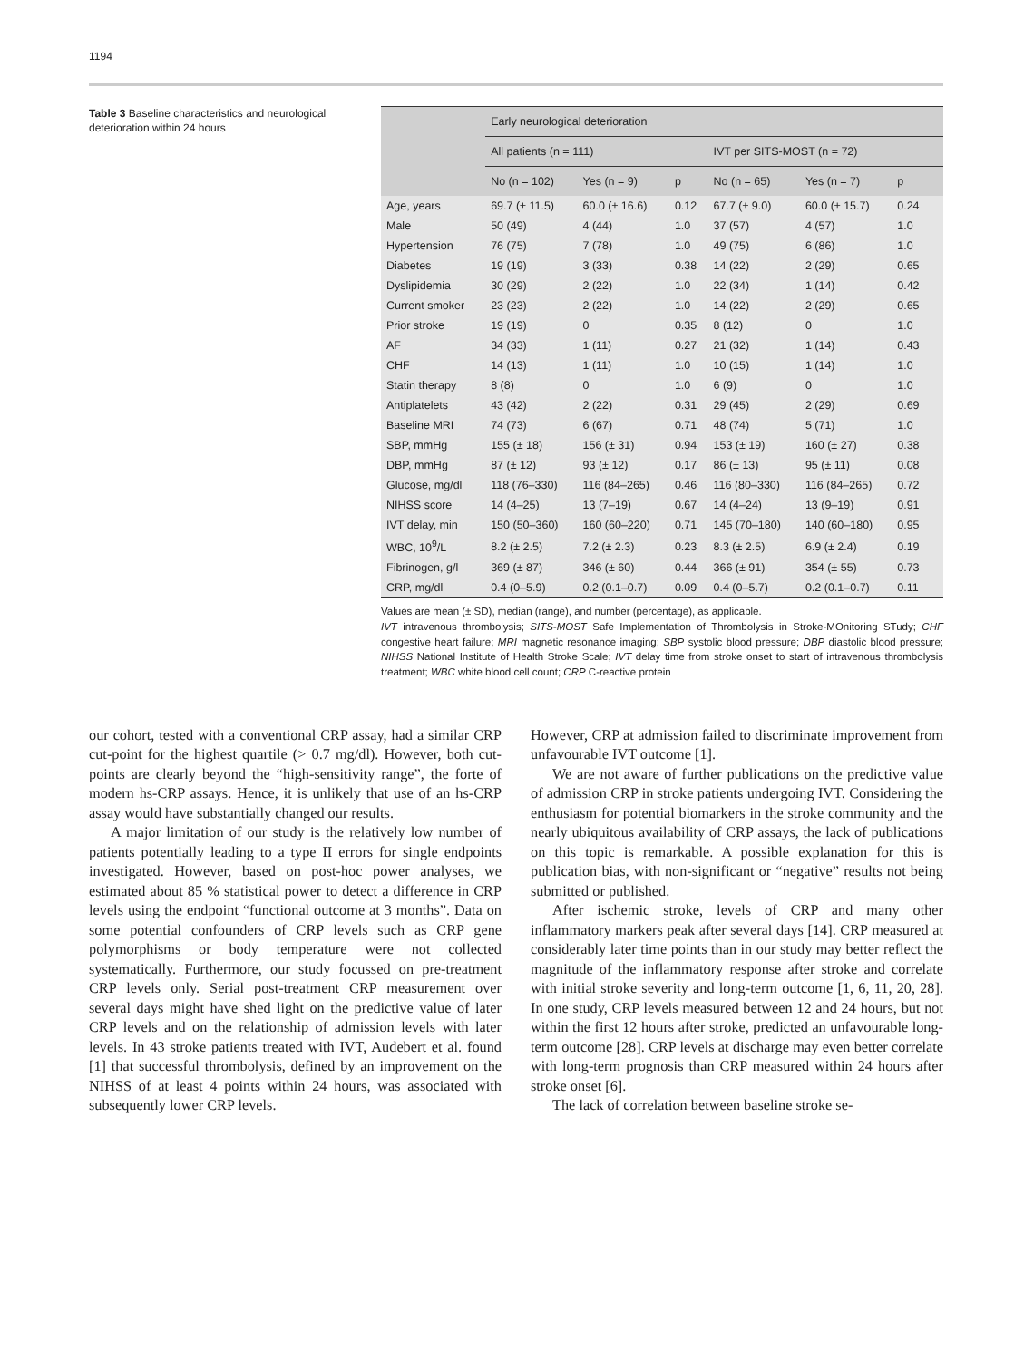1194
Table 3 Baseline characteristics and neurological deterioration within 24 hours
| | Early neurological deterioration | | | | | | |
| --- | --- | --- | --- | --- | --- | --- | --- |
| | All patients (n = 111) | | | IVT per SITS-MOST (n = 72) | | | |
| | No (n = 102) | Yes (n = 9) | p | No (n = 65) | Yes (n = 7) | p | |
| Age, years | 69.7 (± 11.5) | 60.0 (± 16.6) | 0.12 | 67.7 (± 9.0) | 60.0 (± 15.7) | 0.24 | |
| Male | 50 (49) | 4 (44) | 1.0 | 37 (57) | 4 (57) | 1.0 | |
| Hypertension | 76 (75) | 7 (78) | 1.0 | 49 (75) | 6 (86) | 1.0 | |
| Diabetes | 19 (19) | 3 (33) | 0.38 | 14 (22) | 2 (29) | 0.65 | |
| Dyslipidemia | 30 (29) | 2 (22) | 1.0 | 22 (34) | 1 (14) | 0.42 | |
| Current smoker | 23 (23) | 2 (22) | 1.0 | 14 (22) | 2 (29) | 0.65 | |
| Prior stroke | 19 (19) | 0 | 0.35 | 8 (12) | 0 | 1.0 | |
| AF | 34 (33) | 1 (11) | 0.27 | 21 (32) | 1 (14) | 0.43 | |
| CHF | 14 (13) | 1 (11) | 1.0 | 10 (15) | 1 (14) | 1.0 | |
| Statin therapy | 8 (8) | 0 | 1.0 | 6 (9) | 0 | 1.0 | |
| Antiplatelets | 43 (42) | 2 (22) | 0.31 | 29 (45) | 2 (29) | 0.69 | |
| Baseline MRI | 74 (73) | 6 (67) | 0.71 | 48 (74) | 5 (71) | 1.0 | |
| SBP, mmHg | 155 (± 18) | 156 (± 31) | 0.94 | 153 (± 19) | 160 (± 27) | 0.38 | |
| DBP, mmHg | 87 (± 12) | 93 (± 12) | 0.17 | 86 (± 13) | 95 (± 11) | 0.08 | |
| Glucose, mg/dl | 118 (76–330) | 116 (84–265) | 0.46 | 116 (80–330) | 116 (84–265) | 0.72 | |
| NIHSS score | 14 (4–25) | 13 (7–19) | 0.67 | 14 (4–24) | 13 (9–19) | 0.91 | |
| IVT delay, min | 150 (50–360) | 160 (60–220) | 0.71 | 145 (70–180) | 140 (60–180) | 0.95 | |
| WBC, 10<sup>9</sup>/L | 8.2 (± 2.5) | 7.2 (± 2.3) | 0.23 | 8.3 (± 2.5) | 6.9 (± 2.4) | 0.19 | |
| Fibrinogen, g/l | 369 (± 87) | 346 (± 60) | 0.44 | 366 (± 91) | 354 (± 55) | 0.73 | |
| CRP, mg/dl | 0.4 (0–5.9) | 0.2 (0.1–0.7) | 0.09 | 0.4 (0–5.7) | 0.2 (0.1–0.7) | 0.11 | |
Values are mean (± SD), median (range), and number (percentage), as applicable.
IVT intravenous thrombolysis; SITS-MOST Safe Implementation of Thrombolysis in Stroke-MOnitoring STudy; CHF congestive heart failure; MRI magnetic resonance imaging; SBP systolic blood pressure; DBP diastolic blood pressure; NIHSS National Institute of Health Stroke Scale; IVT delay time from stroke onset to start of intravenous thrombolysis treatment; WBC white blood cell count; CRP C-reactive protein
our cohort, tested with a conventional CRP assay, had a similar CRP cut-point for the highest quartile (> 0.7 mg/dl). However, both cut-points are clearly beyond the “high-sensitivity range”, the forte of modern hs-CRP assays. Hence, it is unlikely that use of an hs-CRP assay would have substantially changed our results.
A major limitation of our study is the relatively low number of patients potentially leading to a type II errors for single endpoints investigated. However, based on post-hoc power analyses, we estimated about 85 % statistical power to detect a difference in CRP levels using the endpoint “functional outcome at 3 months”. Data on some potential confounders of CRP levels such as CRP gene polymorphisms or body temperature were not collected systematically. Furthermore, our study focussed on pre-treatment CRP levels only. Serial post-treatment CRP measurement over several days might have shed light on the predictive value of later CRP levels and on the relationship of admission levels with later levels. In 43 stroke patients treated with IVT, Audebert et al. found [1] that successful thrombolysis, defined by an improvement on the NIHSS of at least 4 points within 24 hours, was associated with subsequently lower CRP levels.
However, CRP at admission failed to discriminate improvement from unfavourable IVT outcome [1].
We are not aware of further publications on the predictive value of admission CRP in stroke patients undergoing IVT. Considering the enthusiasm for potential biomarkers in the stroke community and the nearly ubiquitous availability of CRP assays, the lack of publications on this topic is remarkable. A possible explanation for this is publication bias, with non-significant or “negative” results not being submitted or published.
After ischemic stroke, levels of CRP and many other inflammatory markers peak after several days [14]. CRP measured at considerably later time points than in our study may better reflect the magnitude of the inflammatory response after stroke and correlate with initial stroke severity and long-term outcome [1, 6, 11, 20, 28]. In one study, CRP levels measured between 12 and 24 hours, but not within the first 12 hours after stroke, predicted an unfavourable long-term outcome [28]. CRP levels at discharge may even better correlate with long-term prognosis than CRP measured within 24 hours after stroke onset [6].
The lack of correlation between baseline stroke se-